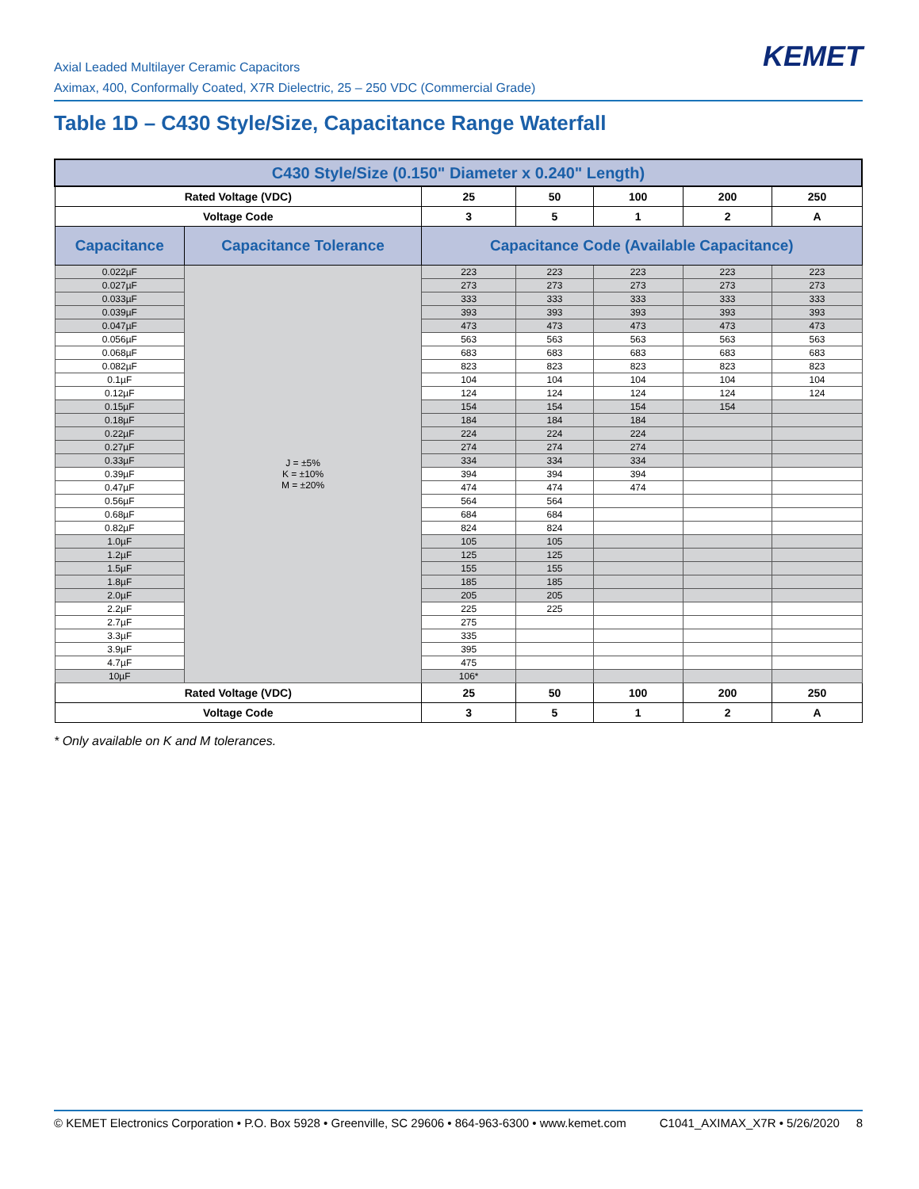Axial Leaded Multilayer Ceramic Capacitors
Aximax, 400, Conformally Coated, X7R Dielectric, 25 – 250 VDC (Commercial Grade)
KEMET
Table 1D – C430 Style/Size, Capacitance Range Waterfall
| C430 Style/Size (0.150" Diameter x 0.240" Length) | | | | | | |
| --- | --- | --- | --- | --- | --- | --- |
| Rated Voltage (VDC) | | 25 | 50 | 100 | 200 | 250 |
| Voltage Code | | 3 | 5 | 1 | 2 | A |
| Capacitance | Capacitance Tolerance | Capacitance Code (Available Capacitance) | | | | |
| 0.022µF | J = ±5% K = ±10% M = ±20% | 223 | 223 | 223 | 223 | 223 |
| 0.027µF | | 273 | 273 | 273 | 273 | 273 |
| 0.033µF | | 333 | 333 | 333 | 333 | 333 |
| 0.039µF | | 393 | 393 | 393 | 393 | 393 |
| 0.047µF | | 473 | 473 | 473 | 473 | 473 |
| 0.056µF | | 563 | 563 | 563 | 563 | 563 |
| 0.068µF | | 683 | 683 | 683 | 683 | 683 |
| 0.082µF | | 823 | 823 | 823 | 823 | 823 |
| 0.1µF | | 104 | 104 | 104 | 104 | 104 |
| 0.12µF | | 124 | 124 | 124 | 124 | 124 |
| 0.15µF | | 154 | 154 | 154 | 154 | |
| 0.18µF | | 184 | 184 | 184 | | |
| 0.22µF | | 224 | 224 | 224 | | |
| 0.27µF | | 274 | 274 | 274 | | |
| 0.33µF | | 334 | 334 | 334 | | |
| 0.39µF | | 394 | 394 | 394 | | |
| 0.47µF | | 474 | 474 | 474 | | |
| 0.56µF | | 564 | 564 | | | |
| 0.68µF | | 684 | 684 | | | |
| 0.82µF | | 824 | 824 | | | |
| 1.0µF | | 105 | 105 | | | |
| 1.2µF | | 125 | 125 | | | |
| 1.5µF | | 155 | 155 | | | |
| 1.8µF | | 185 | 185 | | | |
| 2.0µF | | 205 | 205 | | | |
| 2.2µF | | 225 | 225 | | | |
| 2.7µF | | 275 | | | | |
| 3.3µF | | 335 | | | | |
| 3.9µF | | 395 | | | | |
| 4.7µF | | 475 | | | | |
| 10µF | | 106* | | | | |
| Rated Voltage (VDC) | | 25 | 50 | 100 | 200 | 250 |
| Voltage Code | | 3 | 5 | 1 | 2 | A |
* Only available on K and M tolerances.
© KEMET Electronics Corporation • P.O. Box 5928 • Greenville, SC 29606 • 864-963-6300 • www.kemet.com C1041_AXIMAX_X7R • 5/26/2020 8